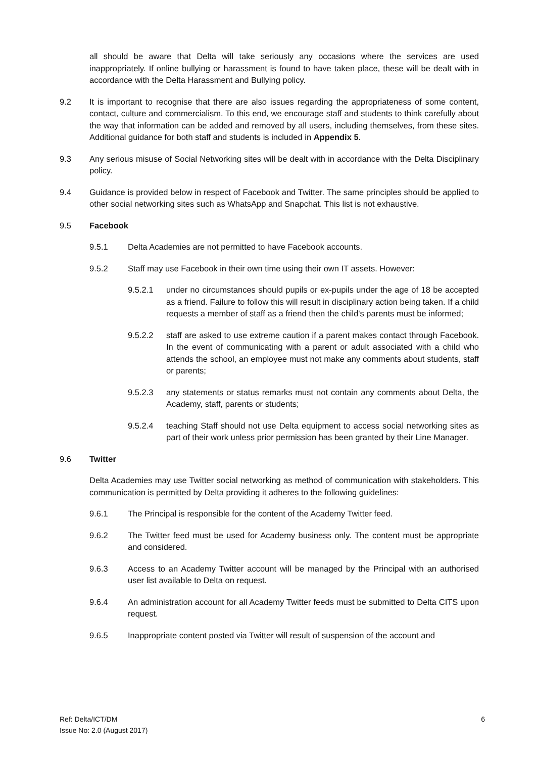all should be aware that Delta will take seriously any occasions where the services are used inappropriately. If online bullying or harassment is found to have taken place, these will be dealt with in accordance with the Delta Harassment and Bullying policy.
9.2 It is important to recognise that there are also issues regarding the appropriateness of some content, contact, culture and commercialism. To this end, we encourage staff and students to think carefully about the way that information can be added and removed by all users, including themselves, from these sites. Additional guidance for both staff and students is included in Appendix 5.
9.3 Any serious misuse of Social Networking sites will be dealt with in accordance with the Delta Disciplinary policy.
9.4 Guidance is provided below in respect of Facebook and Twitter. The same principles should be applied to other social networking sites such as WhatsApp and Snapchat. This list is not exhaustive.
9.5 Facebook
9.5.1 Delta Academies are not permitted to have Facebook accounts.
9.5.2 Staff may use Facebook in their own time using their own IT assets. However:
9.5.2.1 under no circumstances should pupils or ex-pupils under the age of 18 be accepted as a friend. Failure to follow this will result in disciplinary action being taken. If a child requests a member of staff as a friend then the child's parents must be informed;
9.5.2.2 staff are asked to use extreme caution if a parent makes contact through Facebook. In the event of communicating with a parent or adult associated with a child who attends the school, an employee must not make any comments about students, staff or parents;
9.5.2.3 any statements or status remarks must not contain any comments about Delta, the Academy, staff, parents or students;
9.5.2.4 teaching Staff should not use Delta equipment to access social networking sites as part of their work unless prior permission has been granted by their Line Manager.
9.6 Twitter
Delta Academies may use Twitter social networking as method of communication with stakeholders. This communication is permitted by Delta providing it adheres to the following guidelines:
9.6.1 The Principal is responsible for the content of the Academy Twitter feed.
9.6.2 The Twitter feed must be used for Academy business only. The content must be appropriate and considered.
9.6.3 Access to an Academy Twitter account will be managed by the Principal with an authorised user list available to Delta on request.
9.6.4 An administration account for all Academy Twitter feeds must be submitted to Delta CITS upon request.
9.6.5 Inappropriate content posted via Twitter will result of suspension of the account and
Ref: Delta/ICT/DM
Issue No: 2.0 (August 2017)
6